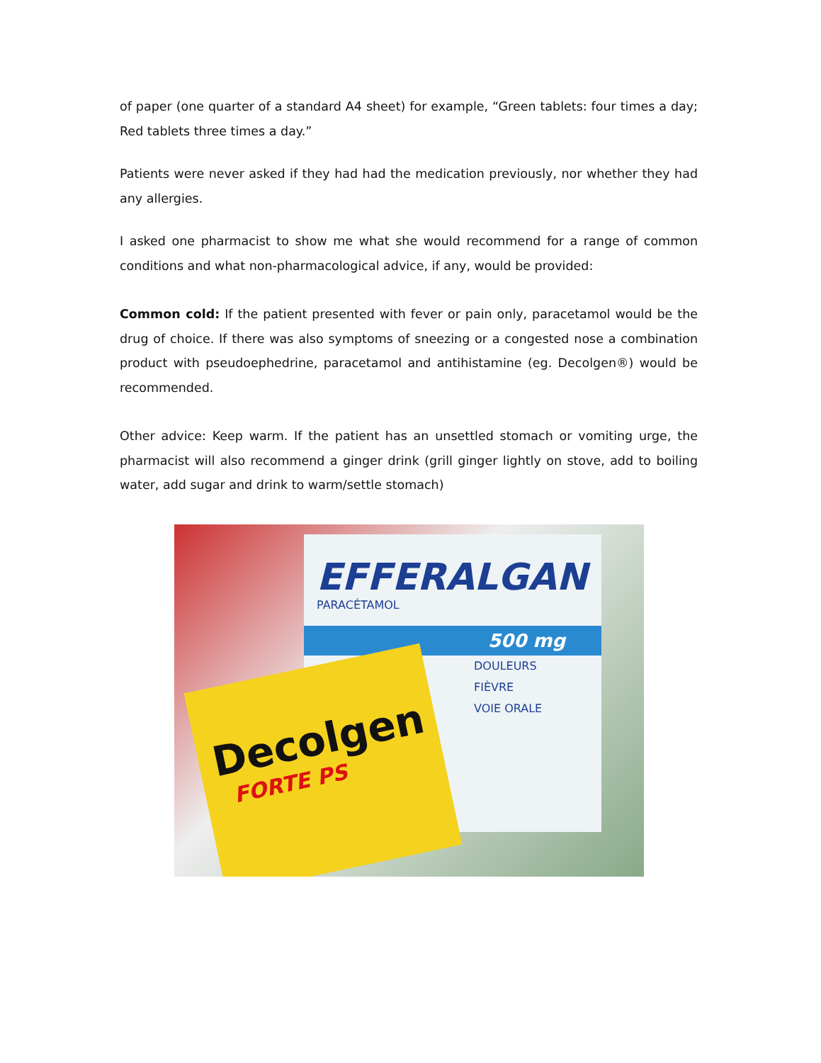of paper (one quarter of a standard A4 sheet) for example, “Green tablets: four times a day; Red tablets three times a day.”
Patients were never asked if they had had the medication previously, nor whether they had any allergies.
I asked one pharmacist to show me what she would recommend for a range of common conditions and what non-pharmacological advice, if any, would be provided:
Common cold: If the patient presented with fever or pain only, paracetamol would be the drug of choice. If there was also symptoms of sneezing or a congested nose a combination product with pseudoephedrine, paracetamol and antihistamine (eg. Decolgen®) would be recommended.
Other advice: Keep warm. If the patient has an unsettled stomach or vomiting urge, the pharmacist will also recommend a ginger drink (grill ginger lightly on stove, add to boiling water, add sugar and drink to warm/settle stomach)
EFFERALGAN
PARACÉTAMOL
500 mg
DOULEURS
FIÈVRE
VOIE ORALE
Decolgen
FORTE PS